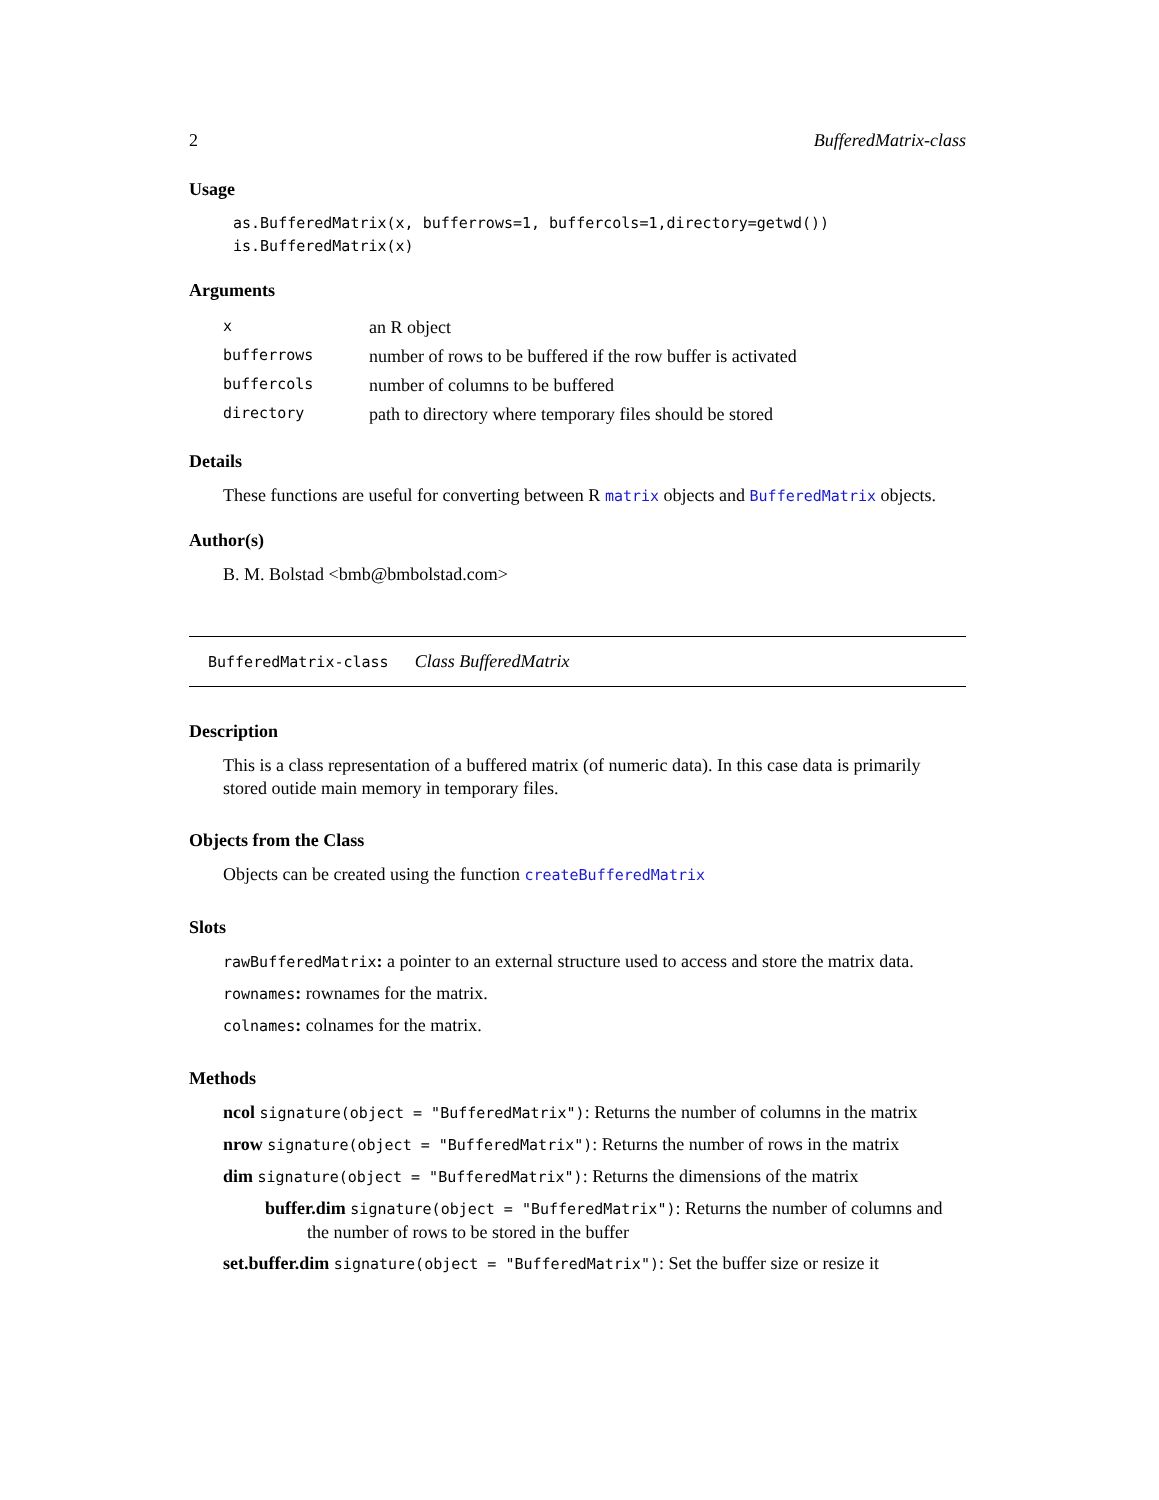2 BufferedMatrix-class
Usage
as.BufferedMatrix(x, bufferrows=1, buffercols=1,directory=getwd())
is.BufferedMatrix(x)
Arguments
| x | an R object |
| bufferrows | number of rows to be buffered if the row buffer is activated |
| buffercols | number of columns to be buffered |
| directory | path to directory where temporary files should be stored |
Details
These functions are useful for converting between R matrix objects and BufferedMatrix objects.
Author(s)
B. M. Bolstad <bmb@bmbolstad.com>
BufferedMatrix-class Class BufferedMatrix
Description
This is a class representation of a buffered matrix (of numeric data). In this case data is primarily stored outide main memory in temporary files.
Objects from the Class
Objects can be created using the function createBufferedMatrix
Slots
rawBufferedMatrix: a pointer to an external structure used to access and store the matrix data.
rownames: rownames for the matrix.
colnames: colnames for the matrix.
Methods
ncol signature(object = "BufferedMatrix"): Returns the number of columns in the matrix
nrow signature(object = "BufferedMatrix"): Returns the number of rows in the matrix
dim signature(object = "BufferedMatrix"): Returns the dimensions of the matrix
buffer.dim signature(object = "BufferedMatrix"): Returns the number of columns and the number of rows to be stored in the buffer
set.buffer.dim signature(object = "BufferedMatrix"): Set the buffer size or resize it